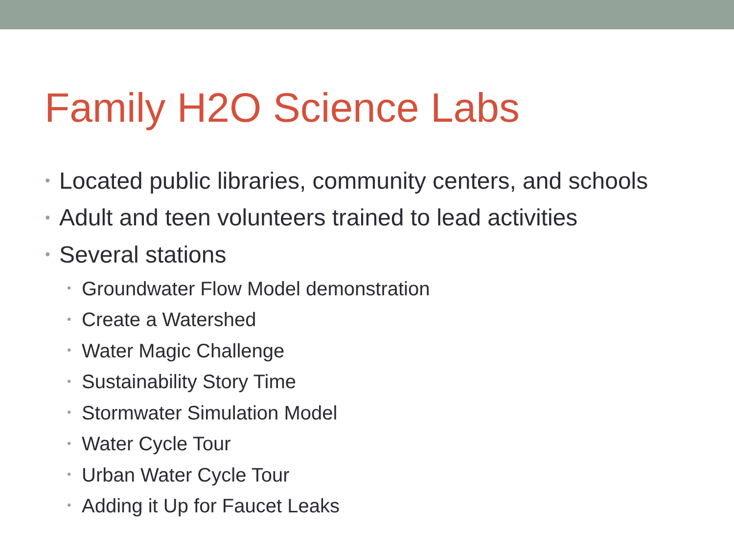Family H2O Science Labs
• Located public libraries, community centers, and schools
• Adult and teen volunteers trained to lead activities
• Several stations
• Groundwater Flow Model demonstration
• Create a Watershed
• Water Magic Challenge
• Sustainability Story Time
• Stormwater Simulation Model
• Water Cycle Tour
• Urban Water Cycle Tour
• Adding it Up for Faucet Leaks